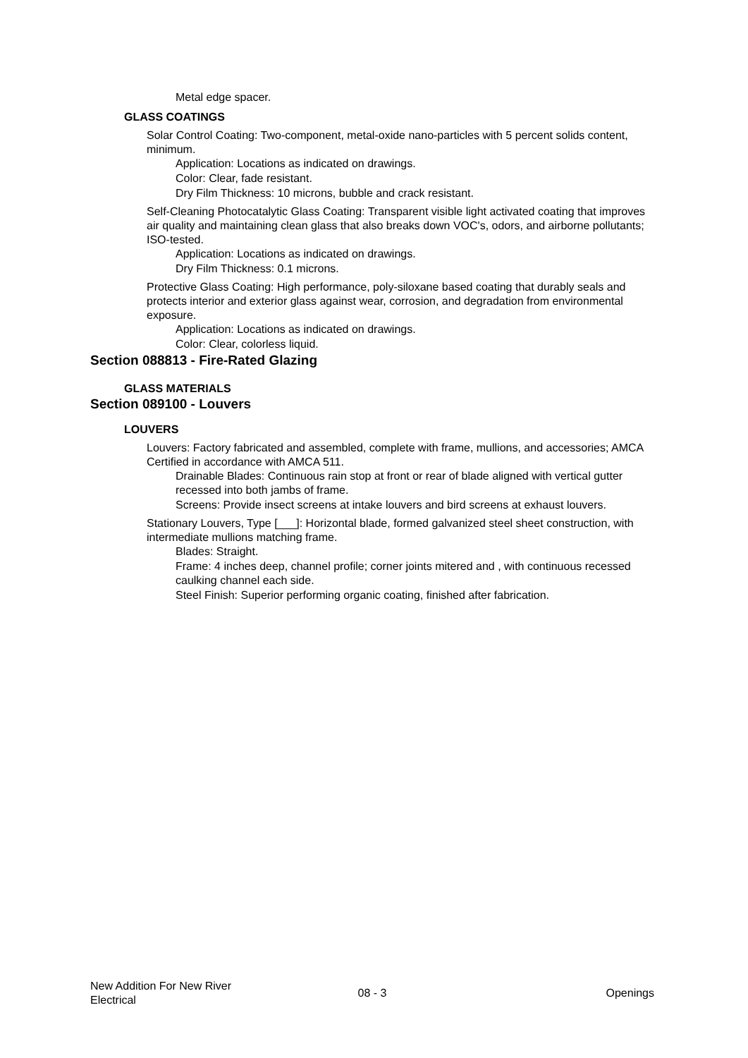Metal edge spacer.
GLASS COATINGS
Solar Control Coating: Two-component, metal-oxide nano-particles with 5 percent solids content, minimum.
Application: Locations as indicated on drawings.
Color: Clear, fade resistant.
Dry Film Thickness: 10 microns, bubble and crack resistant.
Self-Cleaning Photocatalytic Glass Coating: Transparent visible light activated coating that improves air quality and maintaining clean glass that also breaks down VOC's, odors, and airborne pollutants; ISO-tested.
Application: Locations as indicated on drawings.
Dry Film Thickness: 0.1 microns.
Protective Glass Coating: High performance, poly-siloxane based coating that durably seals and protects interior and exterior glass against wear, corrosion, and degradation from environmental exposure.
Application: Locations as indicated on drawings.
Color: Clear, colorless liquid.
Section 088813 - Fire-Rated Glazing
GLASS MATERIALS
Section 089100 - Louvers
LOUVERS
Louvers: Factory fabricated and assembled, complete with frame, mullions, and accessories; AMCA Certified in accordance with AMCA 511.
Drainable Blades: Continuous rain stop at front or rear of blade aligned with vertical gutter recessed into both jambs of frame.
Screens: Provide insect screens at intake louvers and bird screens at exhaust louvers.
Stationary Louvers, Type [___]: Horizontal blade, formed galvanized steel sheet construction, with intermediate mullions matching frame.
Blades: Straight.
Frame: 4 inches deep, channel profile; corner joints mitered and , with continuous recessed caulking channel each side.
Steel Finish: Superior performing organic coating, finished after fabrication.
New Addition For New River Electrical
08 - 3 Openings